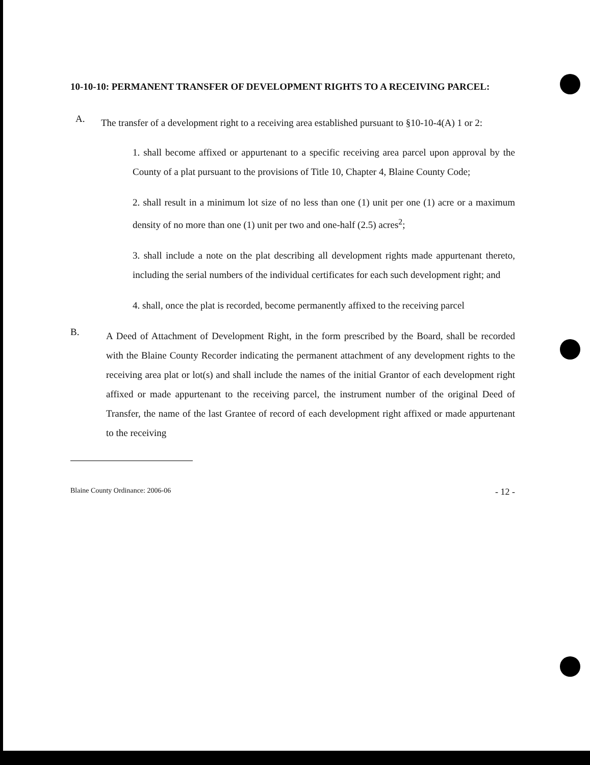10-10-10: PERMANENT TRANSFER OF DEVELOPMENT RIGHTS TO A RECEIVING PARCEL:
A.
The transfer of a development right to a receiving area established pursuant to §10-10-4(A) 1 or 2:
1. shall become affixed or appurtenant to a specific receiving area parcel upon approval by the County of a plat pursuant to the provisions of Title 10, Chapter 4, Blaine County Code;
2. shall result in a minimum lot size of no less than one (1) unit per one (1) acre or a maximum density of no more than one (1) unit per two and one-half (2.5) acres<sup>2</sup>;
3. shall include a note on the plat describing all development rights made appurtenant thereto, including the serial numbers of the individual certificates for each such development right; and
4. shall, once the plat is recorded, become permanently affixed to the receiving parcel
B.
A Deed of Attachment of Development Right, in the form prescribed by the Board, shall be recorded with the Blaine County Recorder indicating the permanent attachment of any development rights to the receiving area plat or lot(s) and shall include the names of the initial Grantor of each development right affixed or made appurtenant to the receiving parcel, the instrument number of the original Deed of Transfer, the name of the last Grantee of record of each development right affixed or made appurtenant to the receiving
Blaine County Ordinance: 2006-06 - 12 -